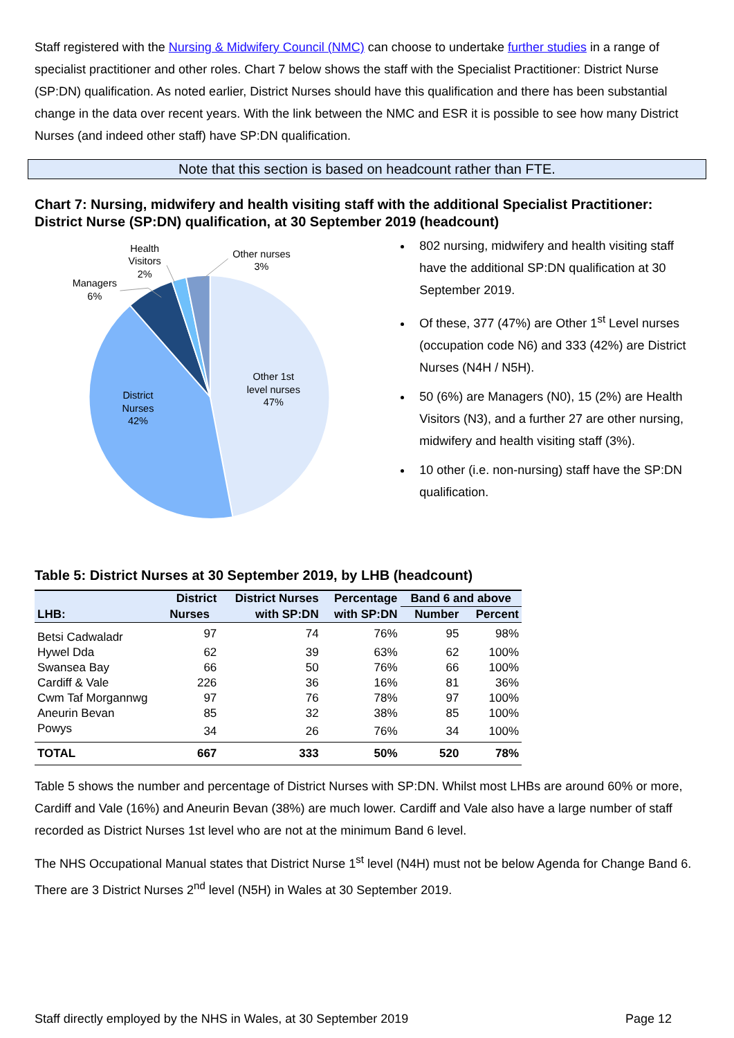Staff registered with the Nursing & Midwifery Council (NMC) can choose to undertake further studies in a range of specialist practitioner and other roles. Chart 7 below shows the staff with the Specialist Practitioner: District Nurse (SP:DN) qualification. As noted earlier, District Nurses should have this qualification and there has been substantial change in the data over recent years. With the link between the NMC and ESR it is possible to see how many District Nurses (and indeed other staff) have SP:DN qualification.
Note that this section is based on headcount rather than FTE.
Chart 7: Nursing, midwifery and health visiting staff with the additional Specialist Practitioner: District Nurse (SP:DN) qualification, at 30 September 2019 (headcount)
Other 1st
level nurses
47%
District
Nurses
42%
Managers
6%
Health
Visitors
2%
Other nurses
3%
802 nursing, midwifery and health visiting staff have the additional SP:DN qualification at 30 September 2019.
Of these, 377 (47%) are Other 1<sup>st</sup> Level nurses (occupation code N6) and 333 (42%) are District Nurses (N4H / N5H).
50 (6%) are Managers (N0), 15 (2%) are Health Visitors (N3), and a further 27 are other nursing, midwifery and health visiting staff (3%).
10 other (i.e. non-nursing) staff have the SP:DN qualification.
Table 5: District Nurses at 30 September 2019, by LHB (headcount)
| LHB: | District | District Nurses | Percentage | Band 6 and above | |
| --- | --- | --- | --- | --- | --- |
| | Nurses | with SP:DN | with SP:DN | Number | Percent |
| Betsi Cadwaladr | 97 | 74 | 76% | 95 | 98% |
| Hywel Dda | 62 | 39 | 63% | 62 | 100% |
| Swansea Bay | 66 | 50 | 76% | 66 | 100% |
| Cardiff & Vale | 226 | 36 | 16% | 81 | 36% |
| Cwm Taf Morgannwg | 97 | 76 | 78% | 97 | 100% |
| Aneurin Bevan | 85 | 32 | 38% | 85 | 100% |
| Powys | 34 | 26 | 76% | 34 | 100% |
| TOTAL | 667 | 333 | 50% | 520 | 78% |
Table 5 shows the number and percentage of District Nurses with SP:DN. Whilst most LHBs are around 60% or more, Cardiff and Vale (16%) and Aneurin Bevan (38%) are much lower. Cardiff and Vale also have a large number of staff recorded as District Nurses 1st level who are not at the minimum Band 6 level.
The NHS Occupational Manual states that District Nurse 1<sup>st</sup> level (N4H) must not be below Agenda for Change Band 6. There are 3 District Nurses 2<sup>nd</sup> level (N5H) in Wales at 30 September 2019.
Staff directly employed by the NHS in Wales, at 30 September 2019 Page 12